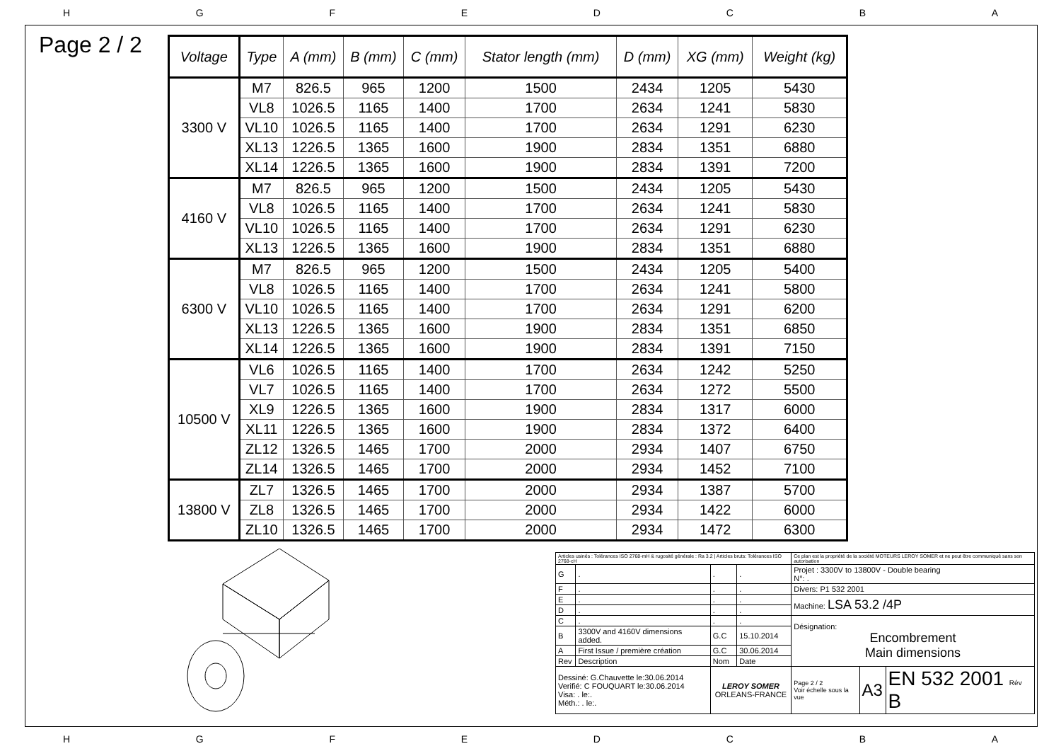HGFEDCBA
Page 2 / 2
| Voltage | Type | A (mm) | B (mm) | C (mm) | Stator length (mm) | D (mm) | XG (mm) | Weight (kg) |
| --- | --- | --- | --- | --- | --- | --- | --- | --- |
| 3300 V | M7 | 826.5 | 965 | 1200 | 1500 | 2434 | 1205 | 5430 |
| | VL8 | 1026.5 | 1165 | 1400 | 1700 | 2634 | 1241 | 5830 |
| | VL10 | 1026.5 | 1165 | 1400 | 1700 | 2634 | 1291 | 6230 |
| | XL13 | 1226.5 | 1365 | 1600 | 1900 | 2834 | 1351 | 6880 |
| | XL14 | 1226.5 | 1365 | 1600 | 1900 | 2834 | 1391 | 7200 |
| 4160 V | M7 | 826.5 | 965 | 1200 | 1500 | 2434 | 1205 | 5430 |
| | VL8 | 1026.5 | 1165 | 1400 | 1700 | 2634 | 1241 | 5830 |
| | VL10 | 1026.5 | 1165 | 1400 | 1700 | 2634 | 1291 | 6230 |
| | XL13 | 1226.5 | 1365 | 1600 | 1900 | 2834 | 1351 | 6880 |
| 6300 V | M7 | 826.5 | 965 | 1200 | 1500 | 2434 | 1205 | 5400 |
| | VL8 | 1026.5 | 1165 | 1400 | 1700 | 2634 | 1241 | 5800 |
| | VL10 | 1026.5 | 1165 | 1400 | 1700 | 2634 | 1291 | 6200 |
| | XL13 | 1226.5 | 1365 | 1600 | 1900 | 2834 | 1351 | 6850 |
| | XL14 | 1226.5 | 1365 | 1600 | 1900 | 2834 | 1391 | 7150 |
| 10500 V | VL6 | 1026.5 | 1165 | 1400 | 1700 | 2634 | 1242 | 5250 |
| | VL7 | 1026.5 | 1165 | 1400 | 1700 | 2634 | 1272 | 5500 |
| | XL9 | 1226.5 | 1365 | 1600 | 1900 | 2834 | 1317 | 6000 |
| | XL11 | 1226.5 | 1365 | 1600 | 1900 | 2834 | 1372 | 6400 |
| | ZL12 | 1326.5 | 1465 | 1700 | 2000 | 2934 | 1407 | 6750 |
| | ZL14 | 1326.5 | 1465 | 1700 | 2000 | 2934 | 1452 | 7100 |
| 13800 V | ZL7 | 1326.5 | 1465 | 1700 | 2000 | 2934 | 1387 | 5700 |
| | ZL8 | 1326.5 | 1465 | 1700 | 2000 | 2934 | 1422 | 6000 |
| | ZL10 | 1326.5 | 1465 | 1700 | 2000 | 2934 | 1472 | 6300 |
| Articles usinés : Tolérances ISO 2768-mH & rugosité générale : Ra 3.2 / Articles bruts: Tolérances ISO 2768-cH | | | | Ce plan est la propriété de la société MOTEURS LEROY SOMER et ne peut être communiqué sans son autorisation | | |
| G | . | . | . | Projet : 3300V to 13800V - Double bearing N°: . | | |
| F | . | . | . | Divers: P1 532 2001 | | |
| E | . | . | . | Machine: LSA 53.2 /4P | | |
| D | . | . | . | | | |
| C | . | . | . | Désignation: Encombrement Main dimensions | | |
| B | 3300V and 4160V dimensions added. | G.C | 15.10.2014 | | | |
| A | First Issue / première création | G.C | 30.06.2014 | | | |
| Rev | Description | Nom | Date | | | |
| Dessiné: G.Chauvette le:30.06.2014 Verifié: C FOUQUART le:30.06.2014 Visa: . le:. Méth.: . le:. | | LEROY SOMER ORLEANS-FRANCE | | Page 2 / 2 Voir échelle sous la vue | A3 | EN 532 2001 Rév B |
HGFEDCBA